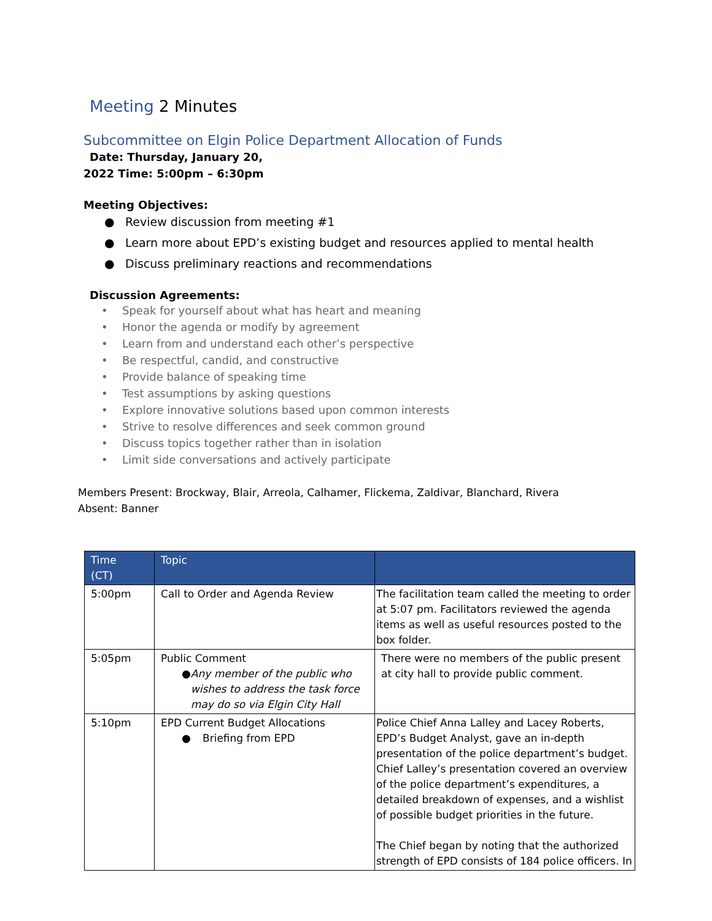Meeting 2 Minutes
Subcommittee on Elgin Police Department Allocation of Funds
Date: Thursday, January 20,
2022 Time: 5:00pm – 6:30pm
Meeting Objectives:
● Review discussion from meeting #1
● Learn more about EPD’s existing budget and resources applied to mental health
● Discuss preliminary reactions and recommendations
Discussion Agreements:
• Speak for yourself about what has heart and meaning
• Honor the agenda or modify by agreement
• Learn from and understand each other’s perspective
• Be respectful, candid, and constructive
• Provide balance of speaking time
• Test assumptions by asking questions
• Explore innovative solutions based upon common interests
• Strive to resolve differences and seek common ground
• Discuss topics together rather than in isolation
• Limit side conversations and actively participate
Members Present: Brockway, Blair, Arreola, Calhamer, Flickema, Zaldivar, Blanchard, Rivera
Absent: Banner
| Time (CT) | Topic | |
| --- | --- | --- |
| 5:00pm | Call to Order and Agenda Review | The facilitation team called the meeting to order at 5:07 pm. Facilitators reviewed the agenda items as well as useful resources posted to the box folder. |
| 5:05pm | Public Comment ● Any member of the public who wishes to address the task force may do so via Elgin City Hall | There were no members of the public present at city hall to provide public comment. |
| 5:10pm | EPD Current Budget Allocations ● Briefing from EPD | Police Chief Anna Lalley and Lacey Roberts, EPD’s Budget Analyst, gave an in-depth presentation of the police department’s budget. Chief Lalley’s presentation covered an overview of the police department’s expenditures, a detailed breakdown of expenses, and a wishlist of possible budget priorities in the future. The Chief began by noting that the authorized strength of EPD consists of 184 police officers. In |